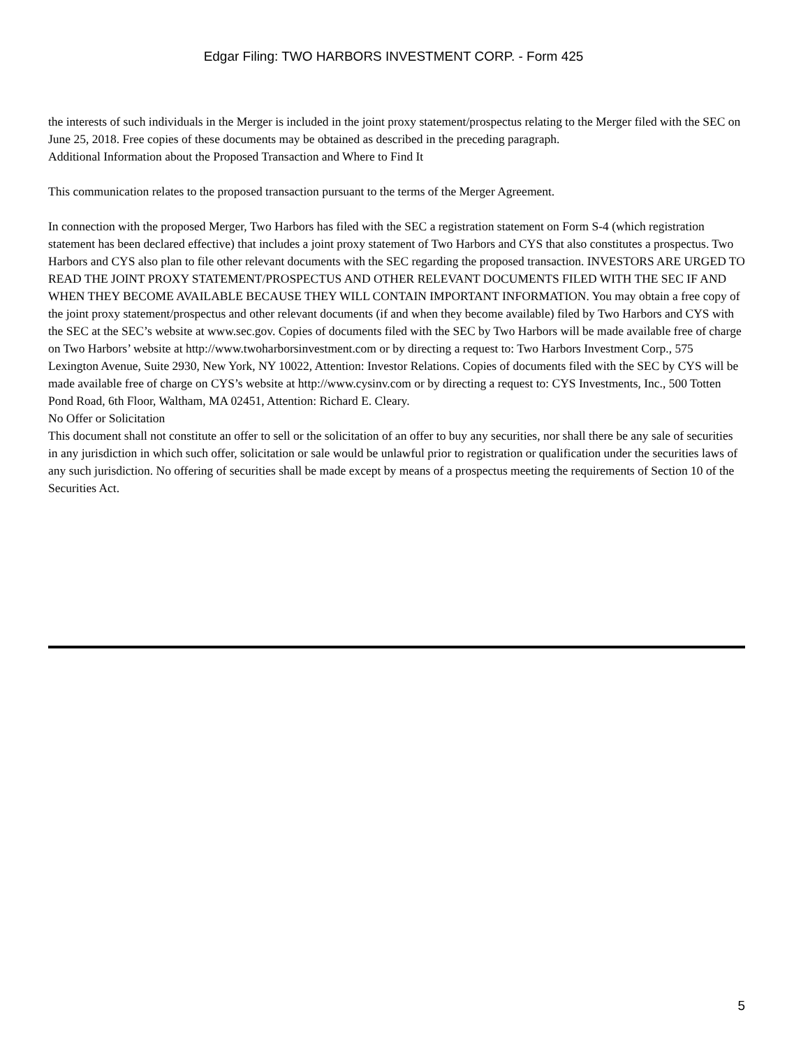Edgar Filing: TWO HARBORS INVESTMENT CORP. - Form 425
the interests of such individuals in the Merger is included in the joint proxy statement/prospectus relating to the Merger filed with the SEC on June 25, 2018. Free copies of these documents may be obtained as described in the preceding paragraph.
Additional Information about the Proposed Transaction and Where to Find It
This communication relates to the proposed transaction pursuant to the terms of the Merger Agreement.
In connection with the proposed Merger, Two Harbors has filed with the SEC a registration statement on Form S-4 (which registration statement has been declared effective) that includes a joint proxy statement of Two Harbors and CYS that also constitutes a prospectus. Two Harbors and CYS also plan to file other relevant documents with the SEC regarding the proposed transaction. INVESTORS ARE URGED TO READ THE JOINT PROXY STATEMENT/PROSPECTUS AND OTHER RELEVANT DOCUMENTS FILED WITH THE SEC IF AND WHEN THEY BECOME AVAILABLE BECAUSE THEY WILL CONTAIN IMPORTANT INFORMATION. You may obtain a free copy of the joint proxy statement/prospectus and other relevant documents (if and when they become available) filed by Two Harbors and CYS with the SEC at the SEC’s website at www.sec.gov. Copies of documents filed with the SEC by Two Harbors will be made available free of charge on Two Harbors’ website at http://www.twoharborsinvestment.com or by directing a request to: Two Harbors Investment Corp., 575 Lexington Avenue, Suite 2930, New York, NY 10022, Attention: Investor Relations. Copies of documents filed with the SEC by CYS will be made available free of charge on CYS’s website at http://www.cysinv.com or by directing a request to: CYS Investments, Inc., 500 Totten Pond Road, 6th Floor, Waltham, MA 02451, Attention: Richard E. Cleary.
No Offer or Solicitation
This document shall not constitute an offer to sell or the solicitation of an offer to buy any securities, nor shall there be any sale of securities in any jurisdiction in which such offer, solicitation or sale would be unlawful prior to registration or qualification under the securities laws of any such jurisdiction. No offering of securities shall be made except by means of a prospectus meeting the requirements of Section 10 of the Securities Act.
5